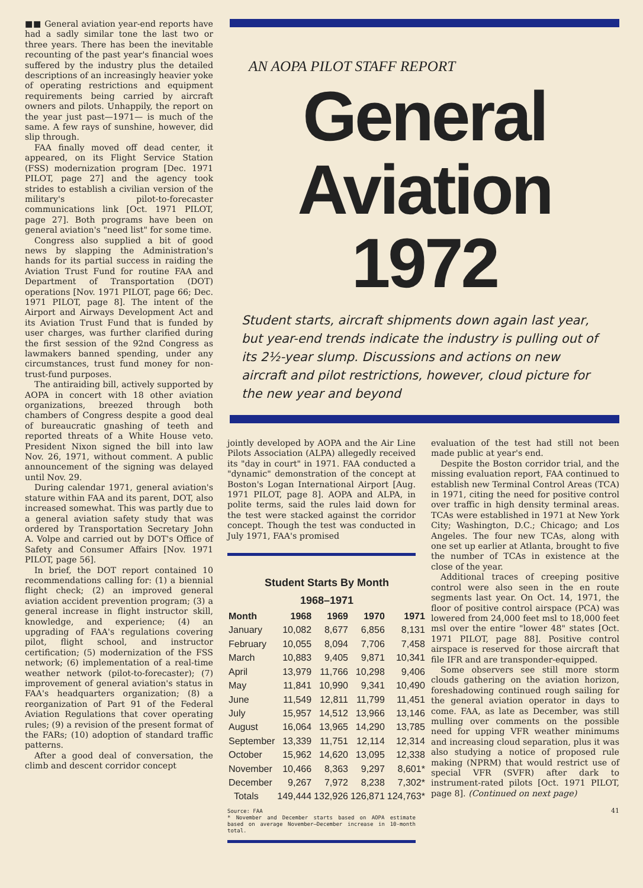■■ General aviation year-end reports have had a sadly similar tone the last two or three years. There has been the inevitable recounting of the past year's financial woes suffered by the industry plus the detailed descriptions of an increasingly heavier yoke of operating restrictions and equipment requirements being carried by aircraft owners and pilots. Unhappily, the report on the year just past—1971— is much of the same. A few rays of sunshine, however, did slip through.
FAA finally moved off dead center, it appeared, on its Flight Service Station (FSS) modernization program [Dec. 1971 PILOT, page 27] and the agency took strides to establish a civilian version of the military's pilot-to-forecaster communications link [Oct. 1971 PILOT, page 27]. Both programs have been on general aviation's "need list" for some time.
Congress also supplied a bit of good news by slapping the Administration's hands for its partial success in raiding the Aviation Trust Fund for routine FAA and Department of Transportation (DOT) operations [Nov. 1971 PILOT, page 66; Dec. 1971 PILOT, page 8]. The intent of the Airport and Airways Development Act and its Aviation Trust Fund that is funded by user charges, was further clarified during the first session of the 92nd Congress as lawmakers banned spending, under any circumstances, trust fund money for non-trust-fund purposes.
The antiraiding bill, actively supported by AOPA in concert with 18 other aviation organizations, breezed through both chambers of Congress despite a good deal of bureaucratic gnashing of teeth and reported threats of a White House veto. President Nixon signed the bill into law Nov. 26, 1971, without comment. A public announcement of the signing was delayed until Nov. 29.
During calendar 1971, general aviation's stature within FAA and its parent, DOT, also increased somewhat. This was partly due to a general aviation safety study that was ordered by Transportation Secretary John A. Volpe and carried out by DOT's Office of Safety and Consumer Affairs [Nov. 1971 PILOT, page 56].
In brief, the DOT report contained 10 recommendations calling for: (1) a biennial flight check; (2) an improved general aviation accident prevention program; (3) a general increase in flight instructor skill, knowledge, and experience; (4) an upgrading of FAA's regulations covering pilot, flight school, and instructor certification; (5) modernization of the FSS network; (6) implementation of a real-time weather network (pilot-to-forecaster); (7) improvement of general aviation's status in FAA's headquarters organization; (8) a reorganization of Part 91 of the Federal Aviation Regulations that cover operating rules; (9) a revision of the present format of the FARs; (10) adoption of standard traffic patterns.
After a good deal of conversation, the climb and descent corridor concept
AN AOPA PILOT STAFF REPORT
General
Aviation
1972
Student starts, aircraft shipments down again last year, but year-end trends indicate the industry is pulling out of its 2½-year slump. Discussions and actions on new aircraft and pilot restrictions, however, cloud picture for the new year and beyond
jointly developed by AOPA and the Air Line Pilots Association (ALPA) allegedly received its "day in court" in 1971. FAA conducted a "dynamic" demonstration of the concept at Boston's Logan International Airport [Aug. 1971 PILOT, page 8]. AOPA and ALPA, in polite terms, said the rules laid down for the test were stacked against the corridor concept. Though the test was conducted in July 1971, FAA's promised
Student Starts By Month 1968–1971
| Month | 1968 | 1969 | 1970 | 1971 |
| --- | --- | --- | --- | --- |
| January | 10,082 | 8,677 | 6,856 | 8,131 |
| February | 10,055 | 8,094 | 7,706 | 7,458 |
| March | 10,883 | 9,405 | 9,871 | 10,341 |
| April | 13,979 | 11,766 | 10,298 | 9,406 |
| May | 11,841 | 10,990 | 9,341 | 10,490 |
| June | 11,549 | 12,811 | 11,799 | 11,451 |
| July | 15,957 | 14,512 | 13,966 | 13,146 |
| August | 16,064 | 13,965 | 14,290 | 13,785 |
| September | 13,339 | 11,751 | 12,114 | 12,314 |
| October | 15,962 | 14,620 | 13,095 | 12,338 |
| November | 10,466 | 8,363 | 9,297 | 8,601* |
| December | 9,267 | 7,972 | 8,238 | 7,302* |
| Totals | 149,444 | 132,926 | 126,871 | 124,763* |
Source: FAA
* November and December starts based on AOPA estimate based on average November–December increase in 10-month total.
evaluation of the test had still not been made public at year's end.
Despite the Boston corridor trial, and the missing evaluation report, FAA continued to establish new Terminal Control Areas (TCA) in 1971, citing the need for positive control over traffic in high density terminal areas. TCAs were established in 1971 at New York City; Washington, D.C.; Chicago; and Los Angeles. The four new TCAs, along with one set up earlier at Atlanta, brought to five the number of TCAs in existence at the close of the year.
Additional traces of creeping positive control were also seen in the en route segments last year. On Oct. 14, 1971, the floor of positive control airspace (PCA) was lowered from 24,000 feet msl to 18,000 feet msl over the entire "lower 48" states [Oct. 1971 PILOT, page 88]. Positive control airspace is reserved for those aircraft that file IFR and are transponder-equipped.
Some observers see still more storm clouds gathering on the aviation horizon, foreshadowing continued rough sailing for the general aviation operator in days to come. FAA, as late as December, was still mulling over comments on the possible need for upping VFR weather minimums and increasing cloud separation, plus it was also studying a notice of proposed rule making (NPRM) that would restrict use of special VFR (SVFR) after dark to instrument-rated pilots [Oct. 1971 PILOT, page 8]. (Continued on next page)
41